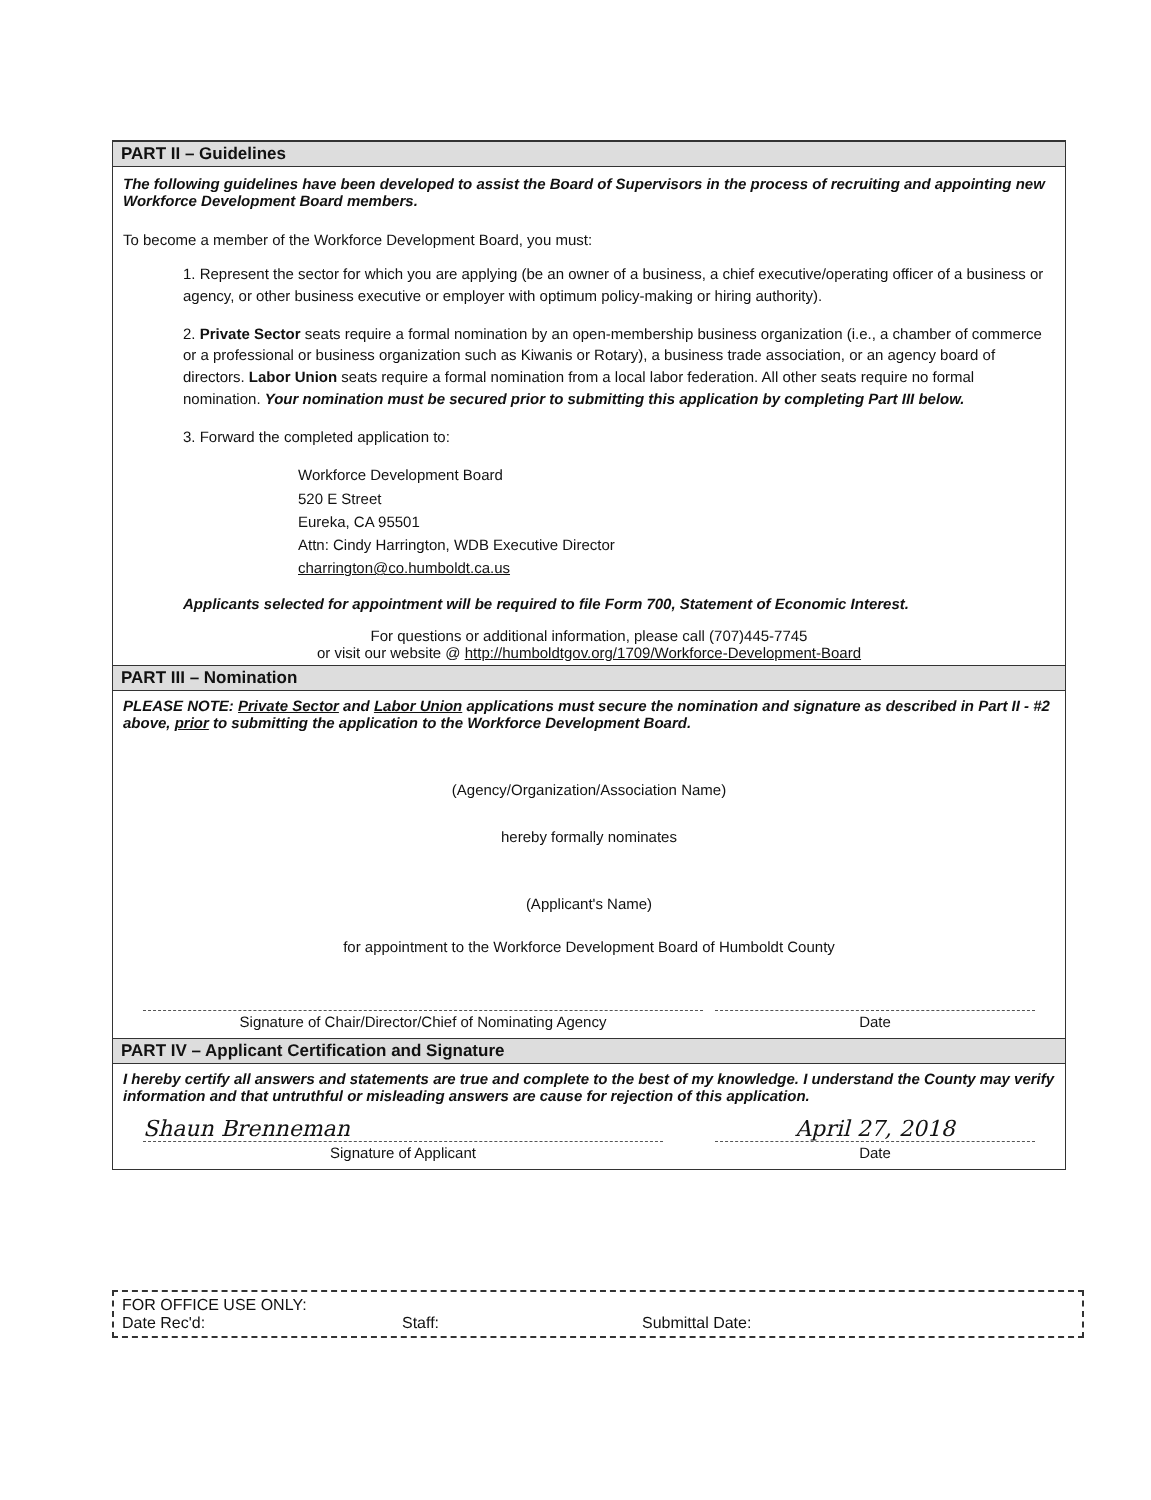PART II – Guidelines
The following guidelines have been developed to assist the Board of Supervisors in the process of recruiting and appointing new Workforce Development Board members.
To become a member of the Workforce Development Board, you must:
1. Represent the sector for which you are applying (be an owner of a business, a chief executive/operating officer of a business or agency, or other business executive or employer with optimum policy-making or hiring authority).
2. Private Sector seats require a formal nomination by an open-membership business organization (i.e., a chamber of commerce or a professional or business organization such as Kiwanis or Rotary), a business trade association, or an agency board of directors. Labor Union seats require a formal nomination from a local labor federation. All other seats require no formal nomination. Your nomination must be secured prior to submitting this application by completing Part III below.
3. Forward the completed application to:
Workforce Development Board
520 E Street
Eureka, CA 95501
Attn: Cindy Harrington, WDB Executive Director
charrington@co.humboldt.ca.us
Applicants selected for appointment will be required to file Form 700, Statement of Economic Interest.
For questions or additional information, please call (707)445-7745
or visit our website @ http://humboldtgov.org/1709/Workforce-Development-Board
PART III – Nomination
PLEASE NOTE: Private Sector and Labor Union applications must secure the nomination and signature as described in Part II - #2 above, prior to submitting the application to the Workforce Development Board.
(Agency/Organization/Association Name)
hereby formally nominates
(Applicant's Name)
for appointment to the Workforce Development Board of Humboldt County
Signature of Chair/Director/Chief of Nominating Agency Date
PART IV – Applicant Certification and Signature
I hereby certify all answers and statements are true and complete to the best of my knowledge. I understand the County may verify information and that untruthful or misleading answers are cause for rejection of this application.
Shaun Brenneman
Signature of Applicant
April 27, 2018
Date
FOR OFFICE USE ONLY:
Date Rec'd: Staff: Submittal Date: